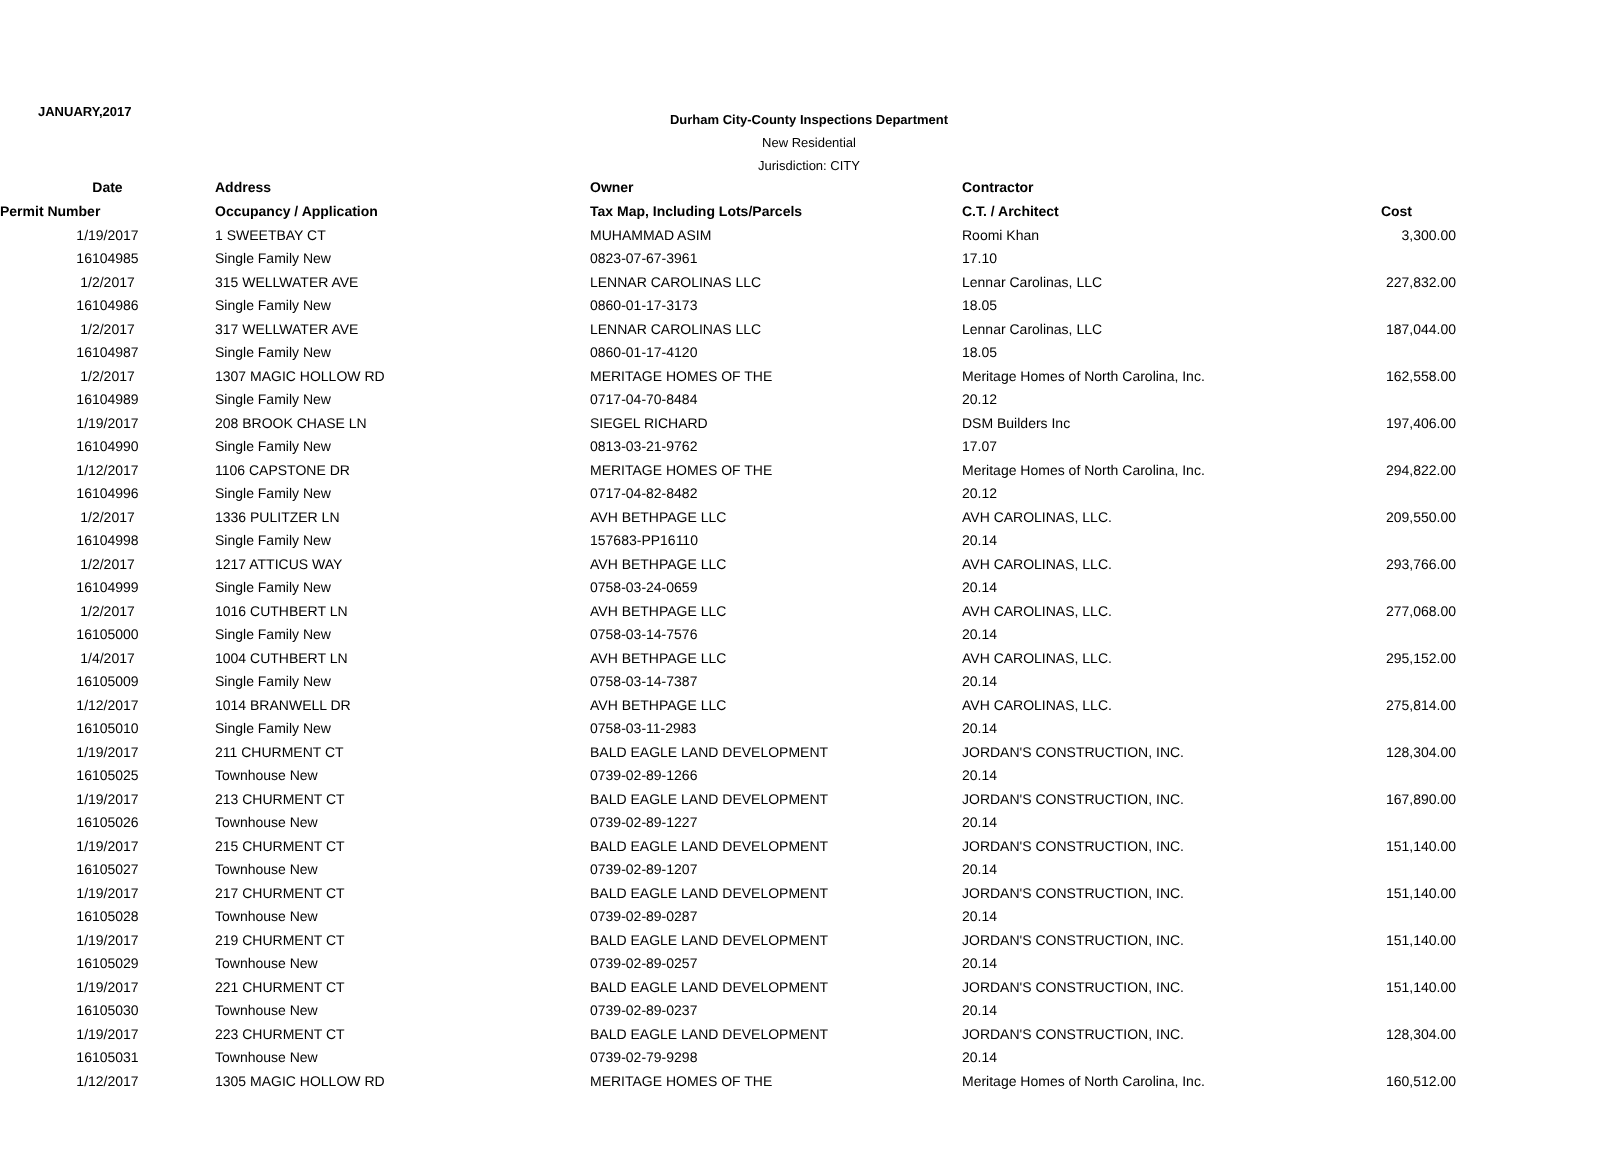JANUARY,2017
Durham City-County Inspections Department
New Residential
Jurisdiction: CITY
| Date | Address | Owner | Contractor | |
| --- | --- | --- | --- | --- |
| Permit Number | Occupancy / Application | Tax Map, Including Lots/Parcels | C.T. / Architect | Cost |
| 1/19/2017 | 1 SWEETBAY CT | MUHAMMAD ASIM | Roomi Khan | 3,300.00 |
| 16104985 | Single Family New | 0823-07-67-3961 | 17.10 | |
| 1/2/2017 | 315 WELLWATER AVE | LENNAR CAROLINAS LLC | Lennar Carolinas, LLC | 227,832.00 |
| 16104986 | Single Family New | 0860-01-17-3173 | 18.05 | |
| 1/2/2017 | 317 WELLWATER AVE | LENNAR CAROLINAS LLC | Lennar Carolinas, LLC | 187,044.00 |
| 16104987 | Single Family New | 0860-01-17-4120 | 18.05 | |
| 1/2/2017 | 1307 MAGIC HOLLOW RD | MERITAGE HOMES OF THE | Meritage Homes of North Carolina, Inc. | 162,558.00 |
| 16104989 | Single Family New | 0717-04-70-8484 | 20.12 | |
| 1/19/2017 | 208 BROOK CHASE LN | SIEGEL RICHARD | DSM Builders Inc | 197,406.00 |
| 16104990 | Single Family New | 0813-03-21-9762 | 17.07 | |
| 1/12/2017 | 1106 CAPSTONE DR | MERITAGE HOMES OF THE | Meritage Homes of North Carolina, Inc. | 294,822.00 |
| 16104996 | Single Family New | 0717-04-82-8482 | 20.12 | |
| 1/2/2017 | 1336 PULITZER LN | AVH BETHPAGE LLC | AVH CAROLINAS, LLC. | 209,550.00 |
| 16104998 | Single Family New | 157683-PP16110 | 20.14 | |
| 1/2/2017 | 1217 ATTICUS WAY | AVH BETHPAGE LLC | AVH CAROLINAS, LLC. | 293,766.00 |
| 16104999 | Single Family New | 0758-03-24-0659 | 20.14 | |
| 1/2/2017 | 1016 CUTHBERT LN | AVH BETHPAGE LLC | AVH CAROLINAS, LLC. | 277,068.00 |
| 16105000 | Single Family New | 0758-03-14-7576 | 20.14 | |
| 1/4/2017 | 1004 CUTHBERT LN | AVH BETHPAGE LLC | AVH CAROLINAS, LLC. | 295,152.00 |
| 16105009 | Single Family New | 0758-03-14-7387 | 20.14 | |
| 1/12/2017 | 1014 BRANWELL DR | AVH BETHPAGE LLC | AVH CAROLINAS, LLC. | 275,814.00 |
| 16105010 | Single Family New | 0758-03-11-2983 | 20.14 | |
| 1/19/2017 | 211 CHURMENT CT | BALD EAGLE LAND DEVELOPMENT | JORDAN'S CONSTRUCTION, INC. | 128,304.00 |
| 16105025 | Townhouse New | 0739-02-89-1266 | 20.14 | |
| 1/19/2017 | 213 CHURMENT CT | BALD EAGLE LAND DEVELOPMENT | JORDAN'S CONSTRUCTION, INC. | 167,890.00 |
| 16105026 | Townhouse New | 0739-02-89-1227 | 20.14 | |
| 1/19/2017 | 215 CHURMENT CT | BALD EAGLE LAND DEVELOPMENT | JORDAN'S CONSTRUCTION, INC. | 151,140.00 |
| 16105027 | Townhouse New | 0739-02-89-1207 | 20.14 | |
| 1/19/2017 | 217 CHURMENT CT | BALD EAGLE LAND DEVELOPMENT | JORDAN'S CONSTRUCTION, INC. | 151,140.00 |
| 16105028 | Townhouse New | 0739-02-89-0287 | 20.14 | |
| 1/19/2017 | 219 CHURMENT CT | BALD EAGLE LAND DEVELOPMENT | JORDAN'S CONSTRUCTION, INC. | 151,140.00 |
| 16105029 | Townhouse New | 0739-02-89-0257 | 20.14 | |
| 1/19/2017 | 221 CHURMENT CT | BALD EAGLE LAND DEVELOPMENT | JORDAN'S CONSTRUCTION, INC. | 151,140.00 |
| 16105030 | Townhouse New | 0739-02-89-0237 | 20.14 | |
| 1/19/2017 | 223 CHURMENT CT | BALD EAGLE LAND DEVELOPMENT | JORDAN'S CONSTRUCTION, INC. | 128,304.00 |
| 16105031 | Townhouse New | 0739-02-79-9298 | 20.14 | |
| 1/12/2017 | 1305 MAGIC HOLLOW RD | MERITAGE HOMES OF THE | Meritage Homes of North Carolina, Inc. | 160,512.00 |